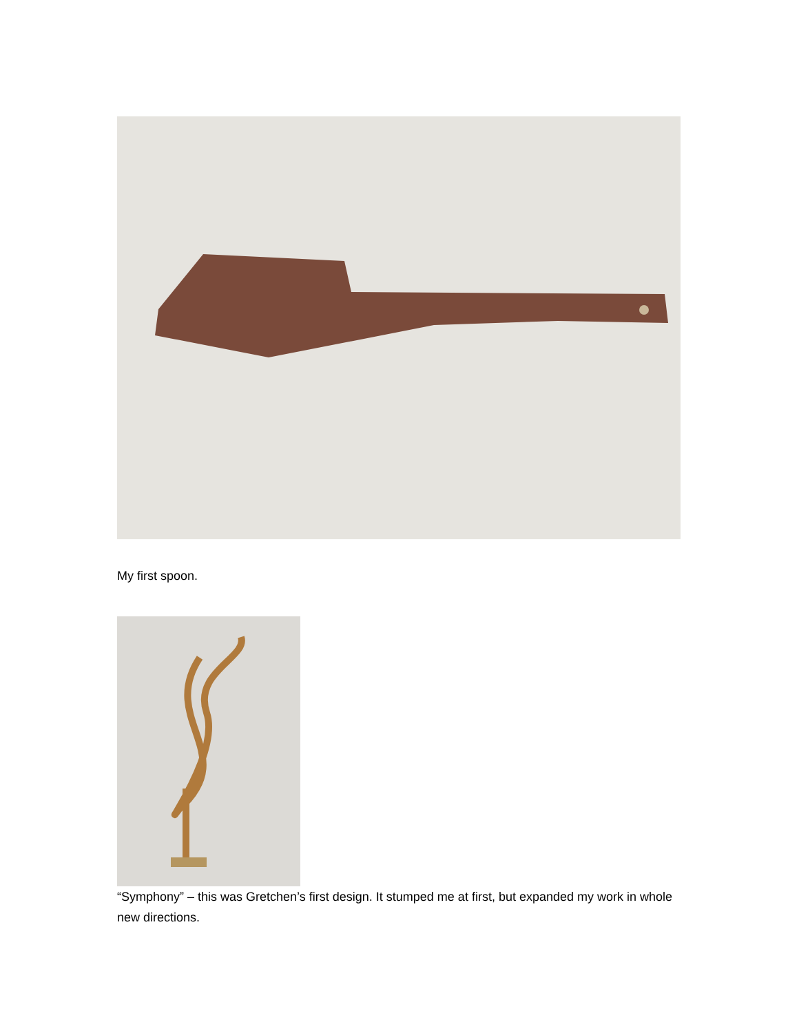My first spoon.
“Symphony” – this was Gretchen’s first design. It stumped me at first, but expanded my work in whole new directions.